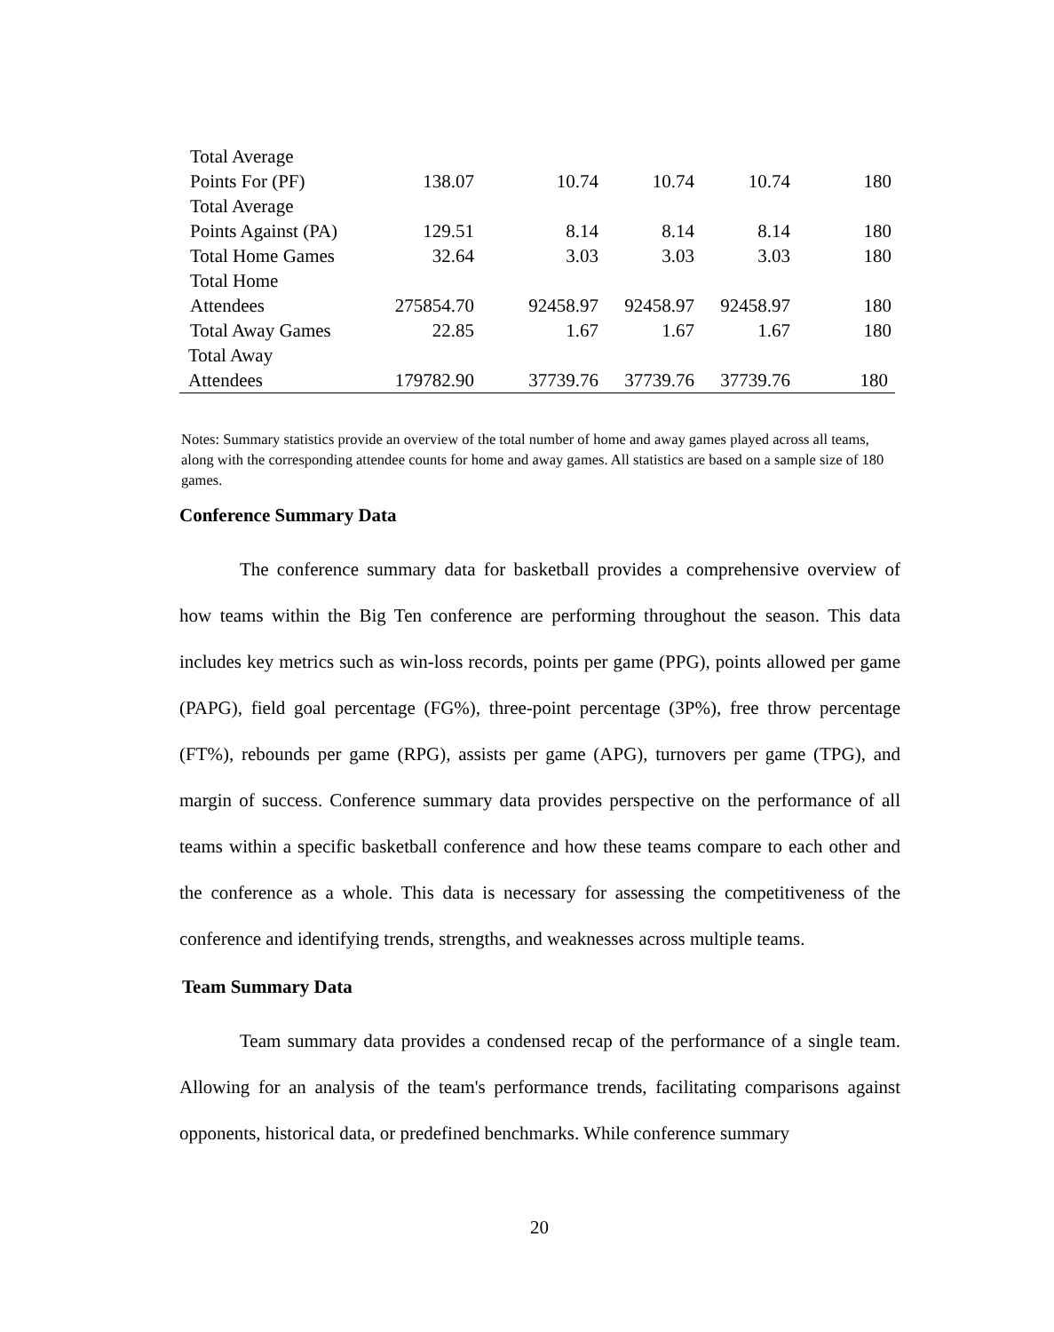| Total Average Points For (PF) | 138.07 | 10.74 | 10.74 | 10.74 | 180 |
| Total Average Points Against (PA) | 129.51 | 8.14 | 8.14 | 8.14 | 180 |
| Total Home Games | 32.64 | 3.03 | 3.03 | 3.03 | 180 |
| Total Home Attendees | 275854.70 | 92458.97 | 92458.97 | 92458.97 | 180 |
| Total Away Games | 22.85 | 1.67 | 1.67 | 1.67 | 180 |
| Total Away Attendees | 179782.90 | 37739.76 | 37739.76 | 37739.76 | 180 |
Notes: Summary statistics provide an overview of the total number of home and away games played across all teams, along with the corresponding attendee counts for home and away games. All statistics are based on a sample size of 180 games.
Conference Summary Data
The conference summary data for basketball provides a comprehensive overview of how teams within the Big Ten conference are performing throughout the season. This data includes key metrics such as win-loss records, points per game (PPG), points allowed per game (PAPG), field goal percentage (FG%), three-point percentage (3P%), free throw percentage (FT%), rebounds per game (RPG), assists per game (APG), turnovers per game (TPG), and margin of success. Conference summary data provides perspective on the performance of all teams within a specific basketball conference and how these teams compare to each other and the conference as a whole. This data is necessary for assessing the competitiveness of the conference and identifying trends, strengths, and weaknesses across multiple teams.
Team Summary Data
Team summary data provides a condensed recap of the performance of a single team. Allowing for an analysis of the team's performance trends, facilitating comparisons against opponents, historical data, or predefined benchmarks. While conference summary
20